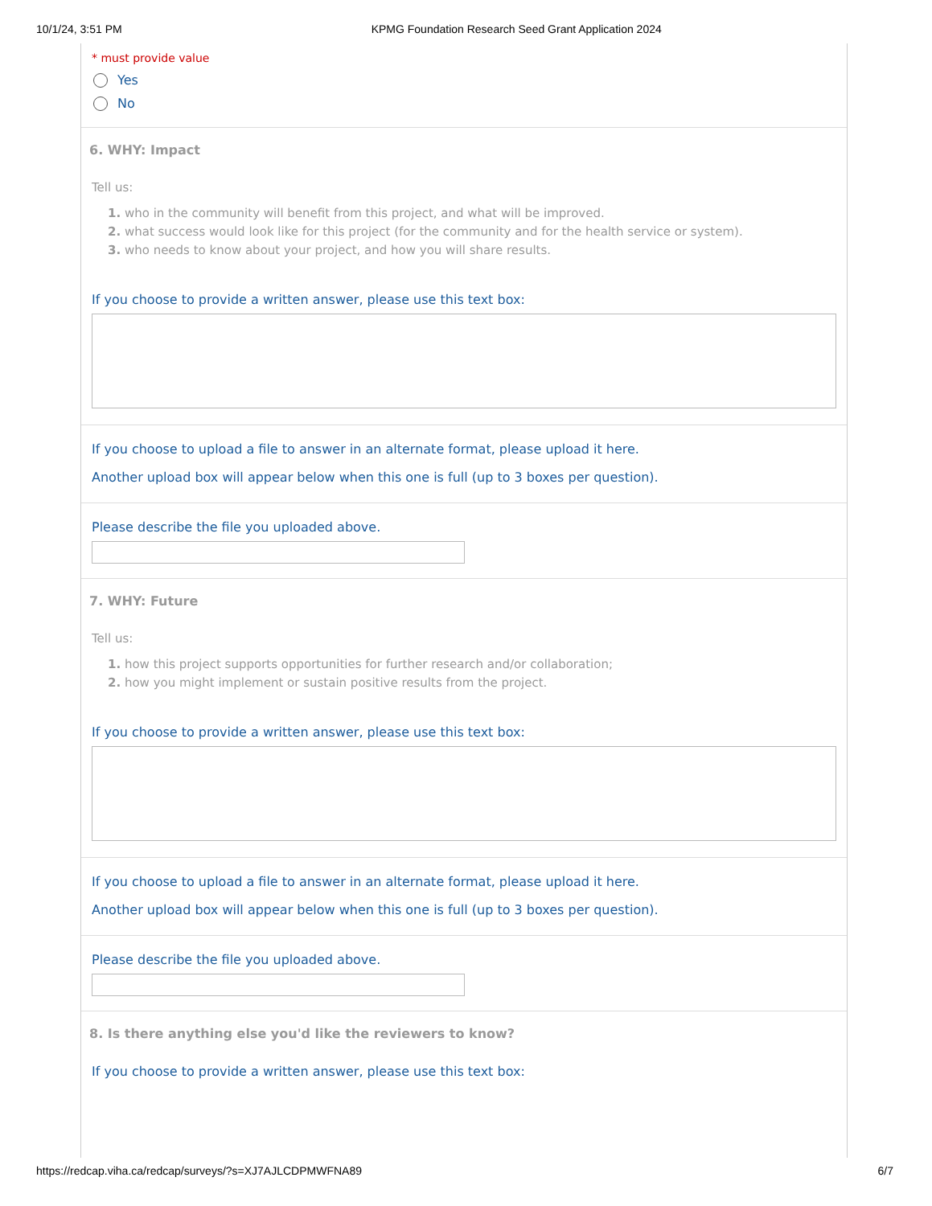10/1/24, 3:51 PM KPMG Foundation Research Seed Grant Application 2024
* must provide value
Yes
No
6. WHY: Impact
Tell us:
1. who in the community will benefit from this project, and what will be improved.
2. what success would look like for this project (for the community and for the health service or system).
3. who needs to know about your project, and how you will share results.
If you choose to provide a written answer, please use this text box:
If you choose to upload a file to answer in an alternate format, please upload it here.
Another upload box will appear below when this one is full (up to 3 boxes per question).
Please describe the file you uploaded above.
7. WHY: Future
Tell us:
1. how this project supports opportunities for further research and/or collaboration;
2. how you might implement or sustain positive results from the project.
If you choose to provide a written answer, please use this text box:
If you choose to upload a file to answer in an alternate format, please upload it here.
Another upload box will appear below when this one is full (up to 3 boxes per question).
Please describe the file you uploaded above.
8. Is there anything else you'd like the reviewers to know?
If you choose to provide a written answer, please use this text box:
https://redcap.viha.ca/redcap/surveys/?s=XJ7AJLCDPMWFNA89 6/7